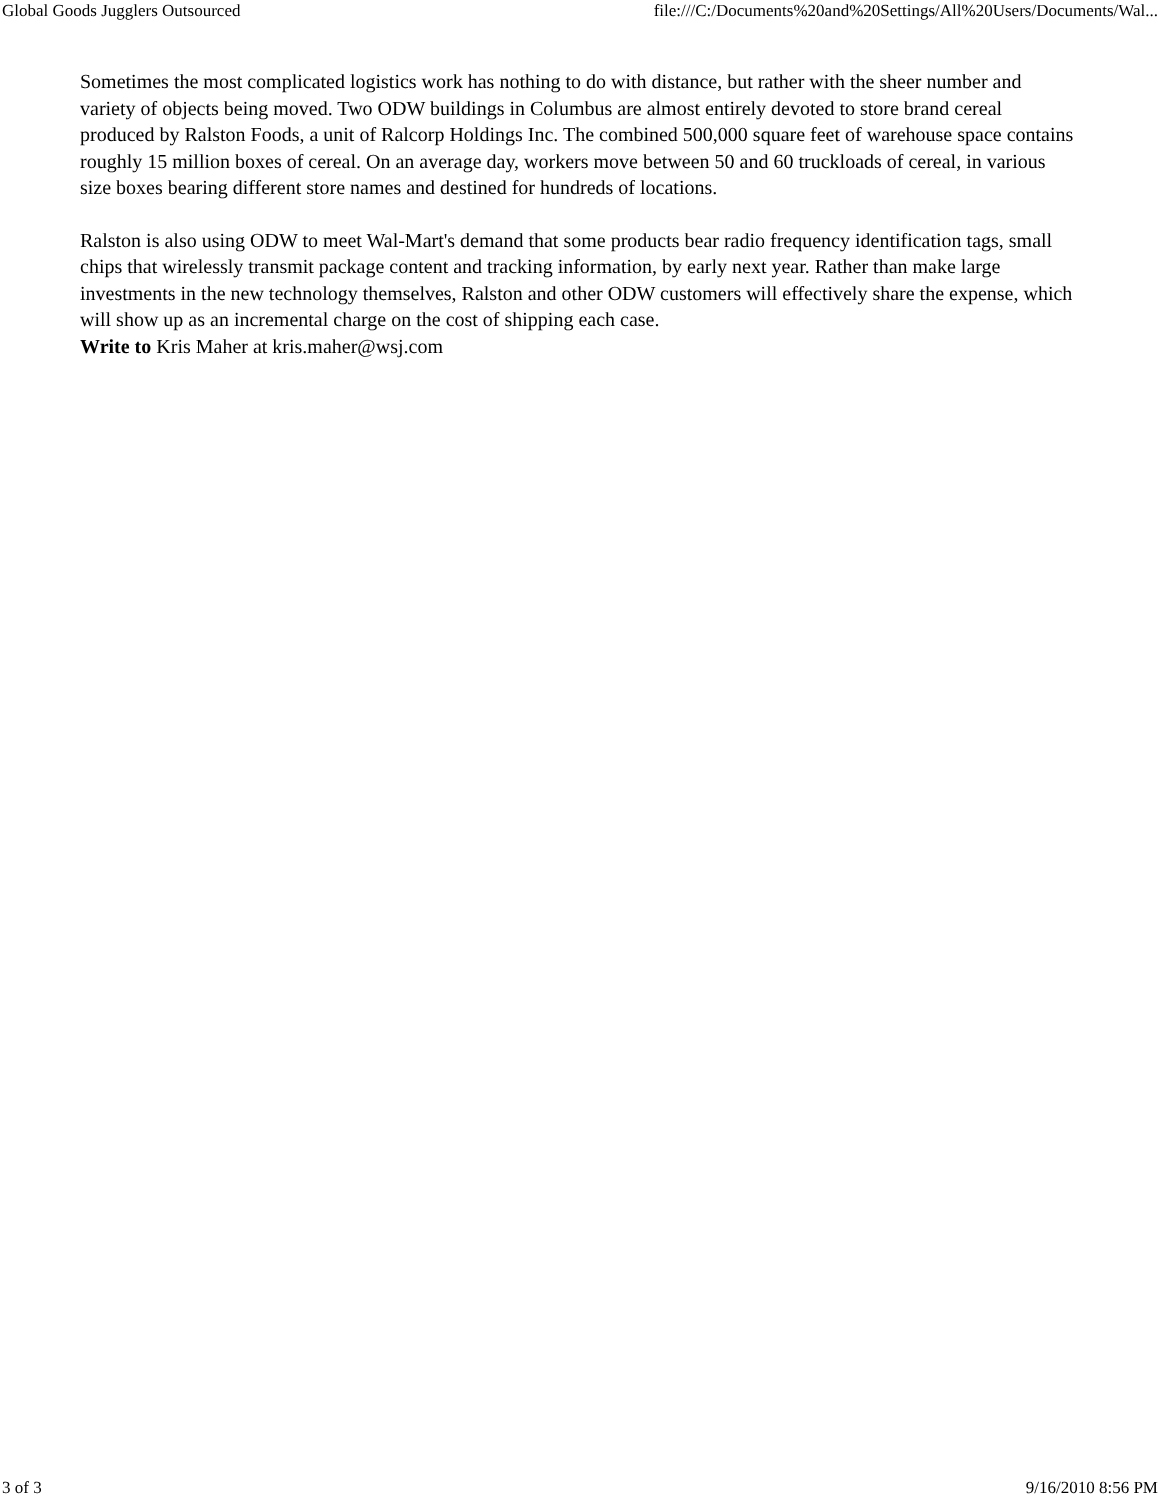Global Goods Jugglers Outsourced file:///C:/Documents%20and%20Settings/All%20Users/Documents/Wal...
Sometimes the most complicated logistics work has nothing to do with distance, but rather with the sheer number and variety of objects being moved. Two ODW buildings in Columbus are almost entirely devoted to store brand cereal produced by Ralston Foods, a unit of Ralcorp Holdings Inc. The combined 500,000 square feet of warehouse space contains roughly 15 million boxes of cereal. On an average day, workers move between 50 and 60 truckloads of cereal, in various size boxes bearing different store names and destined for hundreds of locations.
Ralston is also using ODW to meet Wal-Mart's demand that some products bear radio frequency identification tags, small chips that wirelessly transmit package content and tracking information, by early next year. Rather than make large investments in the new technology themselves, Ralston and other ODW customers will effectively share the expense, which will show up as an incremental charge on the cost of shipping each case.
Write to Kris Maher at kris.maher@wsj.com
3 of 3 9/16/2010 8:56 PM